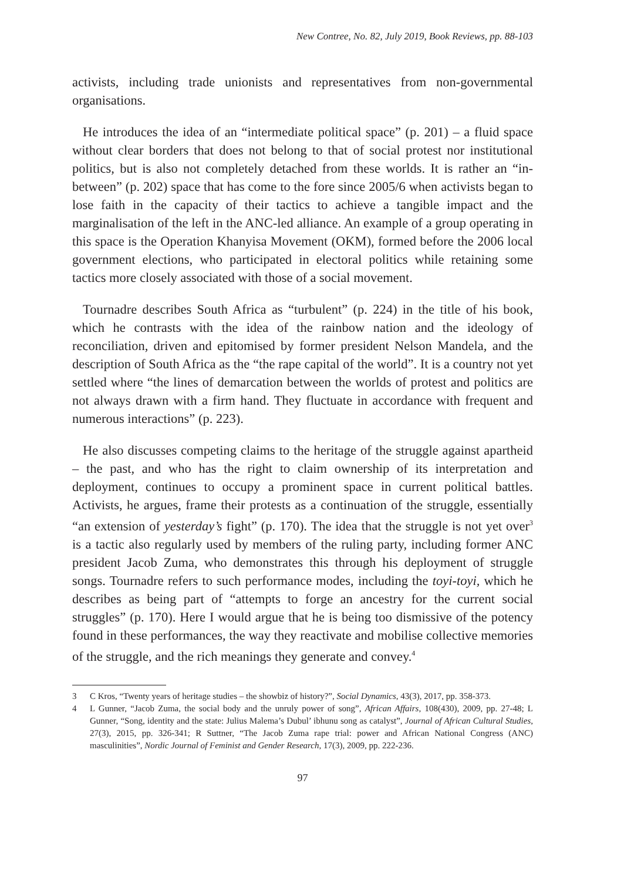New Contree, No. 82, July 2019, Book Reviews, pp. 88-103
activists, including trade unionists and representatives from non-governmental organisations.
He introduces the idea of an “intermediate political space” (p. 201) – a fluid space without clear borders that does not belong to that of social protest nor institutional politics, but is also not completely detached from these worlds. It is rather an “in-between” (p. 202) space that has come to the fore since 2005/6 when activists began to lose faith in the capacity of their tactics to achieve a tangible impact and the marginalisation of the left in the ANC-led alliance. An example of a group operating in this space is the Operation Khanyisa Movement (OKM), formed before the 2006 local government elections, who participated in electoral politics while retaining some tactics more closely associated with those of a social movement.
Tournadre describes South Africa as “turbulent” (p. 224) in the title of his book, which he contrasts with the idea of the rainbow nation and the ideology of reconciliation, driven and epitomised by former president Nelson Mandela, and the description of South Africa as the “the rape capital of the world”. It is a country not yet settled where “the lines of demarcation between the worlds of protest and politics are not always drawn with a firm hand. They fluctuate in accordance with frequent and numerous interactions” (p. 223).
He also discusses competing claims to the heritage of the struggle against apartheid – the past, and who has the right to claim ownership of its interpretation and deployment, continues to occupy a prominent space in current political battles. Activists, he argues, frame their protests as a continuation of the struggle, essentially “an extension of yesterday’s fight” (p. 170). The idea that the struggle is not yet over<sup>3</sup> is a tactic also regularly used by members of the ruling party, including former ANC president Jacob Zuma, who demonstrates this through his deployment of struggle songs. Tournadre refers to such performance modes, including the toyi-toyi, which he describes as being part of “attempts to forge an ancestry for the current social struggles” (p. 170). Here I would argue that he is being too dismissive of the potency found in these performances, the way they reactivate and mobilise collective memories of the struggle, and the rich meanings they generate and convey.<sup>4</sup>
3 C Kros, “Twenty years of heritage studies – the showbiz of history?”, Social Dynamics, 43(3), 2017, pp. 358-373.
4 L Gunner, “Jacob Zuma, the social body and the unruly power of song”, African Affairs, 108(430), 2009, pp. 27-48; L Gunner, “Song, identity and the state: Julius Malema’s Dubul’ ibhunu song as catalyst”, Journal of African Cultural Studies, 27(3), 2015, pp. 326-341; R Suttner, “The Jacob Zuma rape trial: power and African National Congress (ANC) masculinities”, Nordic Journal of Feminist and Gender Research, 17(3), 2009, pp. 222-236.
97